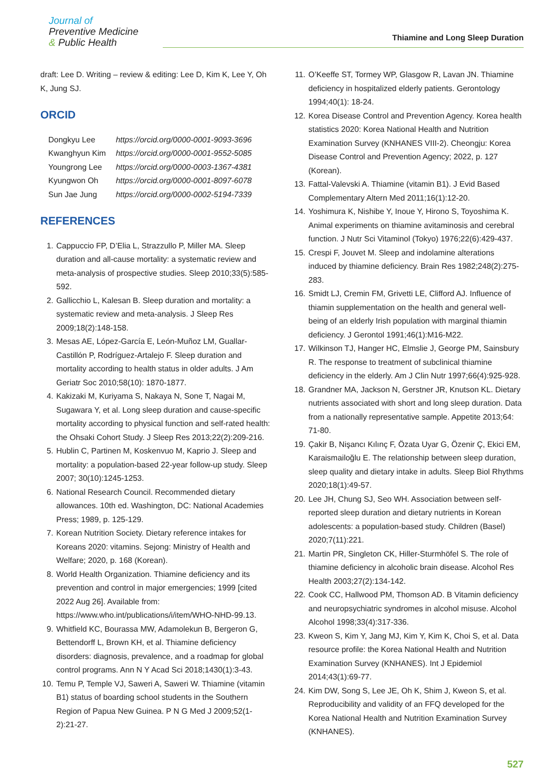Journal of
Preventive Medicine
& Public Health
Thiamine and Long Sleep Duration
draft: Lee D. Writing – review & editing: Lee D, Kim K, Lee Y, Oh K, Jung SJ.
ORCID
| Dongkyu Lee | https://orcid.org/0000-0001-9093-3696 |
| Kwanghyun Kim | https://orcid.org/0000-0001-9552-5085 |
| Youngrong Lee | https://orcid.org/0000-0003-1367-4381 |
| Kyungwon Oh | https://orcid.org/0000-0001-8097-6078 |
| Sun Jae Jung | https://orcid.org/0000-0002-5194-7339 |
REFERENCES
1. Cappuccio FP, D’Elia L, Strazzullo P, Miller MA. Sleep duration and all-cause mortality: a systematic review and meta-analysis of prospective studies. Sleep 2010;33(5):585-592.
2. Gallicchio L, Kalesan B. Sleep duration and mortality: a systematic review and meta-analysis. J Sleep Res 2009;18(2):148-158.
3. Mesas AE, López-García E, León-Muñoz LM, Guallar-Castillón P, Rodríguez-Artalejo F. Sleep duration and mortality according to health status in older adults. J Am Geriatr Soc 2010;58(10): 1870-1877.
4. Kakizaki M, Kuriyama S, Nakaya N, Sone T, Nagai M, Sugawara Y, et al. Long sleep duration and cause-specific mortality according to physical function and self-rated health: the Ohsaki Cohort Study. J Sleep Res 2013;22(2):209-216.
5. Hublin C, Partinen M, Koskenvuo M, Kaprio J. Sleep and mortality: a population-based 22-year follow-up study. Sleep 2007; 30(10):1245-1253.
6. National Research Council. Recommended dietary allowances. 10th ed. Washington, DC: National Academies Press; 1989, p. 125-129.
7. Korean Nutrition Society. Dietary reference intakes for Koreans 2020: vitamins. Sejong: Ministry of Health and Welfare; 2020, p. 168 (Korean).
8. World Health Organization. Thiamine deficiency and its prevention and control in major emergencies; 1999 [cited 2022 Aug 26]. Available from: https://www.who.int/publications/i/item/WHO-NHD-99.13.
9. Whitfield KC, Bourassa MW, Adamolekun B, Bergeron G, Bettendorff L, Brown KH, et al. Thiamine deficiency disorders: diagnosis, prevalence, and a roadmap for global control programs. Ann N Y Acad Sci 2018;1430(1):3-43.
10. Temu P, Temple VJ, Saweri A, Saweri W. Thiamine (vitamin B1) status of boarding school students in the Southern Region of Papua New Guinea. P N G Med J 2009;52(1-2):21-27.
11. O’Keeffe ST, Tormey WP, Glasgow R, Lavan JN. Thiamine deficiency in hospitalized elderly patients. Gerontology 1994;40(1): 18-24.
12. Korea Disease Control and Prevention Agency. Korea health statistics 2020: Korea National Health and Nutrition Examination Survey (KNHANES VIII-2). Cheongju: Korea Disease Control and Prevention Agency; 2022, p. 127 (Korean).
13. Fattal-Valevski A. Thiamine (vitamin B1). J Evid Based Complementary Altern Med 2011;16(1):12-20.
14. Yoshimura K, Nishibe Y, Inoue Y, Hirono S, Toyoshima K. Animal experiments on thiamine avitaminosis and cerebral function. J Nutr Sci Vitaminol (Tokyo) 1976;22(6):429-437.
15. Crespi F, Jouvet M. Sleep and indolamine alterations induced by thiamine deficiency. Brain Res 1982;248(2):275-283.
16. Smidt LJ, Cremin FM, Grivetti LE, Clifford AJ. Influence of thiamin supplementation on the health and general well-being of an elderly Irish population with marginal thiamin deficiency. J Gerontol 1991;46(1):M16-M22.
17. Wilkinson TJ, Hanger HC, Elmslie J, George PM, Sainsbury R. The response to treatment of subclinical thiamine deficiency in the elderly. Am J Clin Nutr 1997;66(4):925-928.
18. Grandner MA, Jackson N, Gerstner JR, Knutson KL. Dietary nutrients associated with short and long sleep duration. Data from a nationally representative sample. Appetite 2013;64: 71-80.
19. Çakir B, Nişancı Kılınç F, Özata Uyar G, Özenir Ç, Ekici EM, Karaismailoğlu E. The relationship between sleep duration, sleep quality and dietary intake in adults. Sleep Biol Rhythms 2020;18(1):49-57.
20. Lee JH, Chung SJ, Seo WH. Association between self-reported sleep duration and dietary nutrients in Korean adolescents: a population-based study. Children (Basel) 2020;7(11):221.
21. Martin PR, Singleton CK, Hiller-Sturmhöfel S. The role of thiamine deficiency in alcoholic brain disease. Alcohol Res Health 2003;27(2):134-142.
22. Cook CC, Hallwood PM, Thomson AD. B Vitamin deficiency and neuropsychiatric syndromes in alcohol misuse. Alcohol Alcohol 1998;33(4):317-336.
23. Kweon S, Kim Y, Jang MJ, Kim Y, Kim K, Choi S, et al. Data resource profile: the Korea National Health and Nutrition Examination Survey (KNHANES). Int J Epidemiol 2014;43(1):69-77.
24. Kim DW, Song S, Lee JE, Oh K, Shim J, Kweon S, et al. Reproducibility and validity of an FFQ developed for the Korea National Health and Nutrition Examination Survey (KNHANES).
527